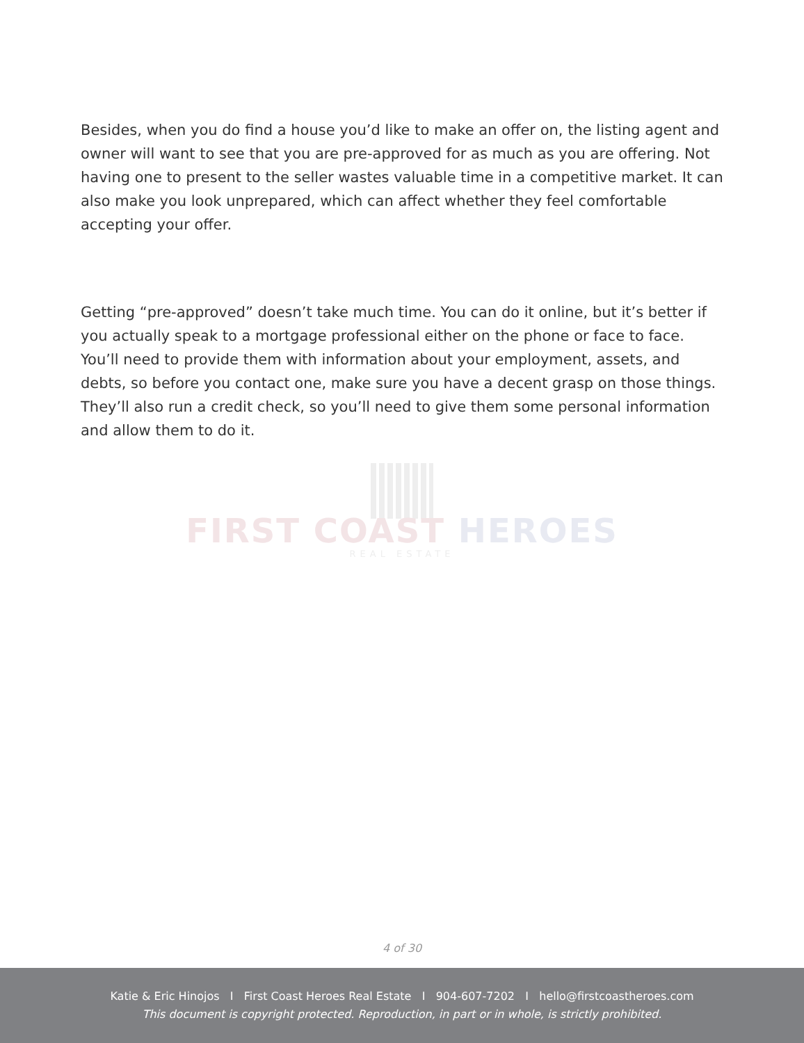Besides, when you do find a house you’d like to make an offer on, the listing agent and owner will want to see that you are pre-approved for as much as you are offering. Not having one to present to the seller wastes valuable time in a competitive market. It can also make you look unprepared, which can affect whether they feel comfortable accepting your offer.
Getting “pre-approved” doesn’t take much time. You can do it online, but it’s better if you actually speak to a mortgage professional either on the phone or face to face. You’ll need to provide them with information about your employment, assets, and debts, so before you contact one, make sure you have a decent grasp on those things. They’ll also run a credit check, so you’ll need to give them some personal information and allow them to do it.
FIRST COAST HEROES
REAL ESTATE
4 of 30
Katie & Eric Hinojos I First Coast Heroes Real Estate I 904-607-7202 I hello@firstcoastheroes.com
This document is copyright protected. Reproduction, in part or in whole, is strictly prohibited.